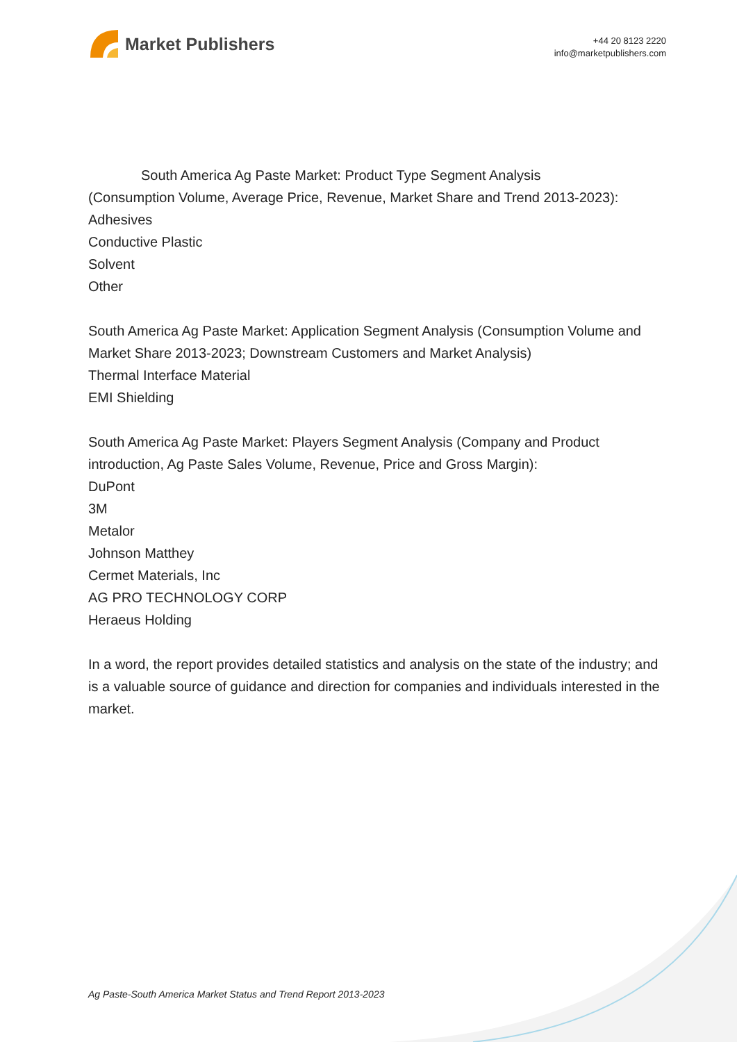Market Publishers
+44 20 8123 2220
info@marketpublishers.com
South America Ag Paste Market: Product Type Segment Analysis
(Consumption Volume, Average Price, Revenue, Market Share and Trend 2013-2023):
Adhesives
Conductive Plastic
Solvent
Other
South America Ag Paste Market: Application Segment Analysis (Consumption Volume and Market Share 2013-2023; Downstream Customers and Market Analysis)
Thermal Interface Material
EMI Shielding
South America Ag Paste Market: Players Segment Analysis (Company and Product introduction, Ag Paste Sales Volume, Revenue, Price and Gross Margin):
DuPont
3M
Metalor
Johnson Matthey
Cermet Materials, Inc
AG PRO TECHNOLOGY CORP
Heraeus Holding
In a word, the report provides detailed statistics and analysis on the state of the industry; and is a valuable source of guidance and direction for companies and individuals interested in the market.
Ag Paste-South America Market Status and Trend Report 2013-2023